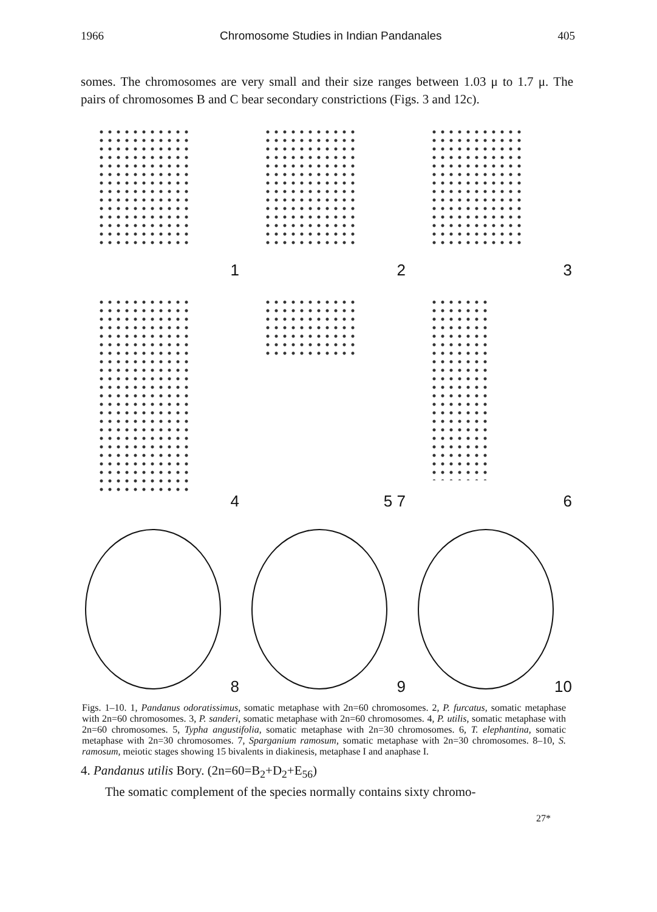1966 Chromosome Studies in Indian Pandanales 405
somes. The chromosomes are very small and their size ranges between 1.03 μ to 1.7 μ. The pairs of chromosomes B and C bear secondary constrictions (Figs. 3 and 12c).
1
2
3
4
5 7
6
8
9
10
Figs. 1–10. 1, Pandanus odoratissimus, somatic metaphase with 2n=60 chromosomes. 2, P. furcatus, somatic metaphase with 2n=60 chromosomes. 3, P. sanderi, somatic metaphase with 2n=60 chromosomes. 4, P. utilis, somatic metaphase with 2n=60 chromosomes. 5, Typha angustifolia, somatic metaphase with 2n=30 chromosomes. 6, T. elephantina, somatic metaphase with 2n=30 chromosomes. 7, Sparganium ramosum, somatic metaphase with 2n=30 chromosomes. 8–10, S. ramosum, meiotic stages showing 15 bivalents in diakinesis, metaphase I and anaphase I.
4. Pandanus utilis Bory. (2n=60=B<sub>2</sub>+D<sub>2</sub>+E<sub>56</sub>)
The somatic complement of the species normally contains sixty chromo-
27*